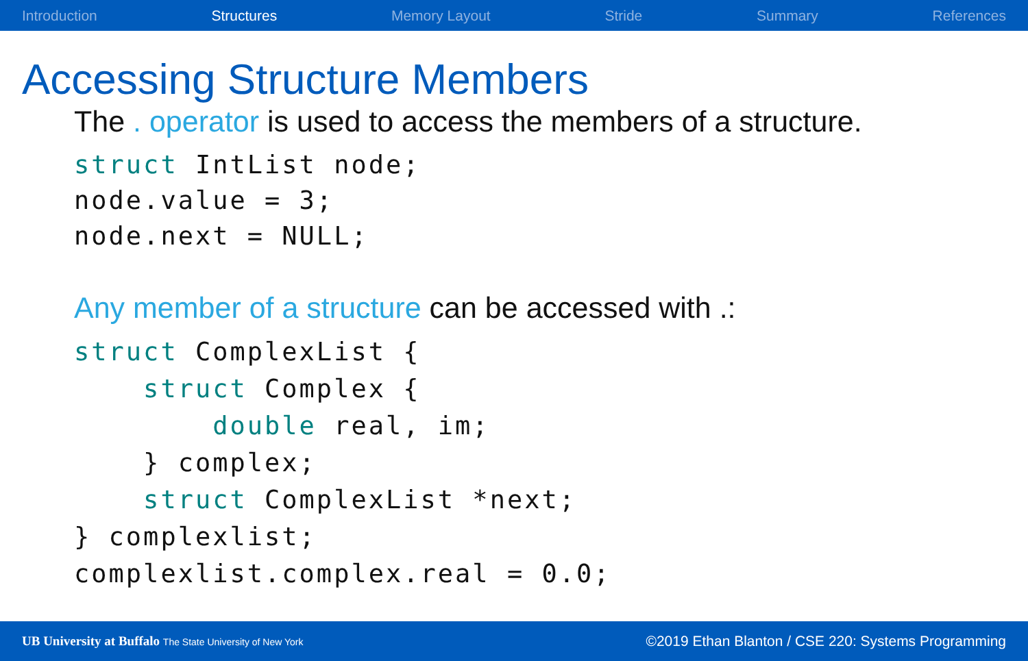Introduction Structures Memory Layout Stride Summary References
Accessing Structure Members
The . operator is used to access the members of a structure.
struct IntList node;
node.value = 3;
node.next = NULL;
Any member of a structure can be accessed with .:
struct ComplexList {
    struct Complex {
        double real, im;
    } complex;
    struct ComplexList *next;
} complexlist;
complexlist.complex.real = 0.0;
UB University at Buffalo The State University of New York ©2019 Ethan Blanton / CSE 220: Systems Programming